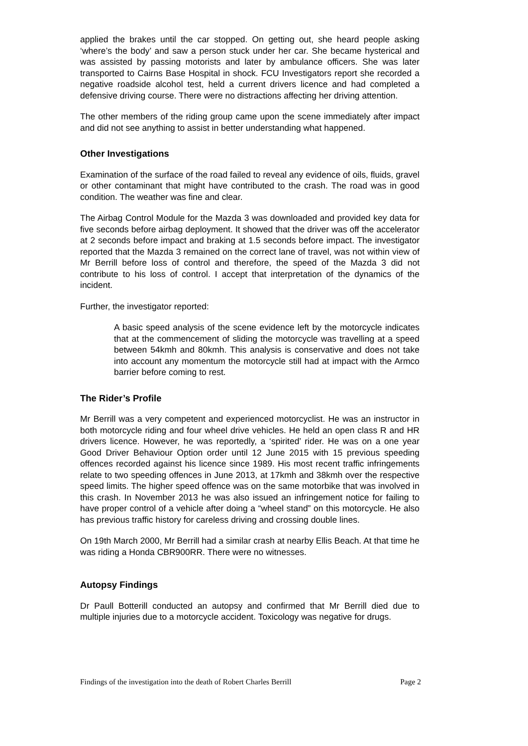applied the brakes until the car stopped. On getting out, she heard people asking ‘where’s the body’ and saw a person stuck under her car. She became hysterical and was assisted by passing motorists and later by ambulance officers. She was later transported to Cairns Base Hospital in shock. FCU Investigators report she recorded a negative roadside alcohol test, held a current drivers licence and had completed a defensive driving course. There were no distractions affecting her driving attention.
The other members of the riding group came upon the scene immediately after impact and did not see anything to assist in better understanding what happened.
Other Investigations
Examination of the surface of the road failed to reveal any evidence of oils, fluids, gravel or other contaminant that might have contributed to the crash. The road was in good condition. The weather was fine and clear.
The Airbag Control Module for the Mazda 3 was downloaded and provided key data for five seconds before airbag deployment. It showed that the driver was off the accelerator at 2 seconds before impact and braking at 1.5 seconds before impact. The investigator reported that the Mazda 3 remained on the correct lane of travel, was not within view of Mr Berrill before loss of control and therefore, the speed of the Mazda 3 did not contribute to his loss of control. I accept that interpretation of the dynamics of the incident.
Further, the investigator reported:
A basic speed analysis of the scene evidence left by the motorcycle indicates that at the commencement of sliding the motorcycle was travelling at a speed between 54kmh and 80kmh. This analysis is conservative and does not take into account any momentum the motorcycle still had at impact with the Armco barrier before coming to rest.
The Rider’s Profile
Mr Berrill was a very competent and experienced motorcyclist. He was an instructor in both motorcycle riding and four wheel drive vehicles. He held an open class R and HR drivers licence. However, he was reportedly, a ‘spirited’ rider. He was on a one year Good Driver Behaviour Option order until 12 June 2015 with 15 previous speeding offences recorded against his licence since 1989. His most recent traffic infringements relate to two speeding offences in June 2013, at 17kmh and 38kmh over the respective speed limits. The higher speed offence was on the same motorbike that was involved in this crash. In November 2013 he was also issued an infringement notice for failing to have proper control of a vehicle after doing a “wheel stand” on this motorcycle. He also has previous traffic history for careless driving and crossing double lines.
On 19th March 2000, Mr Berrill had a similar crash at nearby Ellis Beach. At that time he was riding a Honda CBR900RR. There were no witnesses.
Autopsy Findings
Dr Paull Botterill conducted an autopsy and confirmed that Mr Berrill died due to multiple injuries due to a motorcycle accident. Toxicology was negative for drugs.
Findings of the investigation into the death of Robert Charles Berrill Page 2